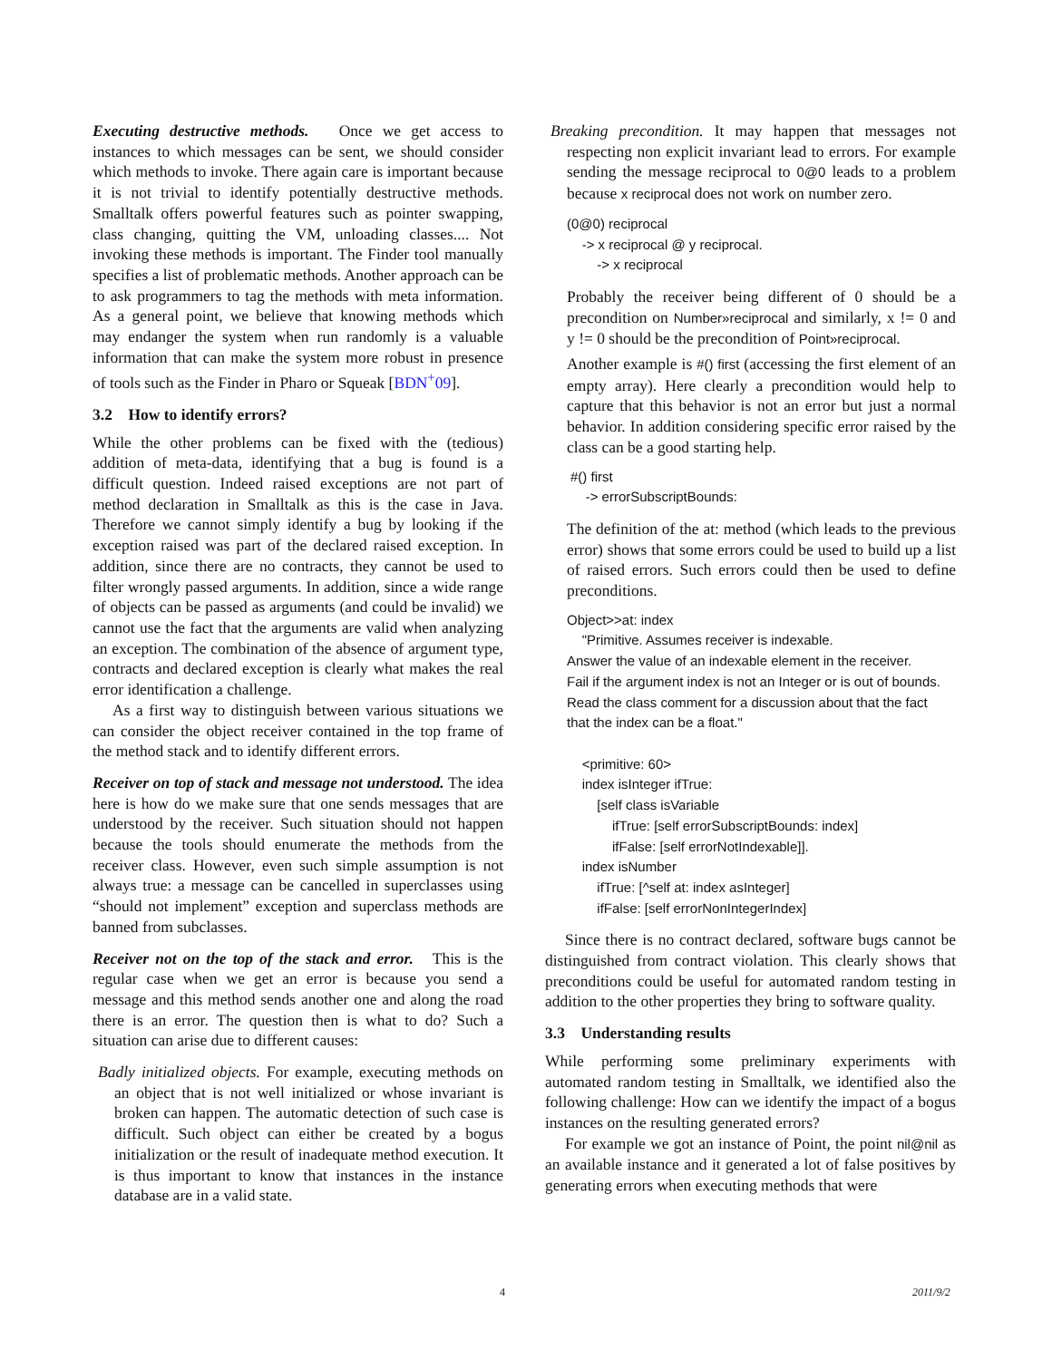Executing destructive methods. Once we get access to instances to which messages can be sent, we should consider which methods to invoke. There again care is important because it is not trivial to identify potentially destructive methods. Smalltalk offers powerful features such as pointer swapping, class changing, quitting the VM, unloading classes.... Not invoking these methods is important. The Finder tool manually specifies a list of problematic methods. Another approach can be to ask programmers to tag the methods with meta information. As a general point, we believe that knowing methods which may endanger the system when run randomly is a valuable information that can make the system more robust in presence of tools such as the Finder in Pharo or Squeak [BDN<sup>+</sup>09].
3.2 How to identify errors?
While the other problems can be fixed with the (tedious) addition of meta-data, identifying that a bug is found is a difficult question. Indeed raised exceptions are not part of method declaration in Smalltalk as this is the case in Java. Therefore we cannot simply identify a bug by looking if the exception raised was part of the declared raised exception. In addition, since there are no contracts, they cannot be used to filter wrongly passed arguments. In addition, since a wide range of objects can be passed as arguments (and could be invalid) we cannot use the fact that the arguments are valid when analyzing an exception. The combination of the absence of argument type, contracts and declared exception is clearly what makes the real error identification a challenge.
As a first way to distinguish between various situations we can consider the object receiver contained in the top frame of the method stack and to identify different errors.
Receiver on top of stack and message not understood. The idea here is how do we make sure that one sends messages that are understood by the receiver. Such situation should not happen because the tools should enumerate the methods from the receiver class. However, even such simple assumption is not always true: a message can be cancelled in superclasses using “should not implement” exception and superclass methods are banned from subclasses.
Receiver not on the top of the stack and error. This is the regular case when we get an error is because you send a message and this method sends another one and along the road there is an error. The question then is what to do? Such a situation can arise due to different causes:
Badly initialized objects. For example, executing methods on an object that is not well initialized or whose invariant is broken can happen. The automatic detection of such case is difficult. Such object can either be created by a bogus initialization or the result of inadequate method execution. It is thus important to know that instances in the instance database are in a valid state.
Breaking precondition. It may happen that messages not respecting non explicit invariant lead to errors. For example sending the message reciprocal to 0@0 leads to a problem because x reciprocal does not work on number zero.
(0@0) reciprocal
-> x reciprocal @ y reciprocal.
-> x reciprocal
Probably the receiver being different of 0 should be a precondition on Number»reciprocal and similarly, x != 0 and y != 0 should be the precondition of Point»reciprocal.
Another example is #() first (accessing the first element of an empty array). Here clearly a precondition would help to capture that this behavior is not an error but just a normal behavior. In addition considering specific error raised by the class can be a good starting help.
#() first
-> errorSubscriptBounds:
The definition of the at: method (which leads to the previous error) shows that some errors could be used to build up a list of raised errors. Such errors could then be used to define preconditions.
Object>>at: index
"Primitive. Assumes receiver is indexable.
Answer the value of an indexable element in the receiver.
Fail if the argument index is not an Integer or is out of bounds.
Read the class comment for a discussion about that the fact
that the index can be a float."
<primitive: 60>
index isInteger ifTrue:
[self class isVariable
ifTrue: [self errorSubscriptBounds: index]
ifFalse: [self errorNotIndexable]].
index isNumber
ifTrue: [^self at: index asInteger]
ifFalse: [self errorNonIntegerIndex]
Since there is no contract declared, software bugs cannot be distinguished from contract violation. This clearly shows that preconditions could be useful for automated random testing in addition to the other properties they bring to software quality.
3.3 Understanding results
While performing some preliminary experiments with automated random testing in Smalltalk, we identified also the following challenge: How can we identify the impact of a bogus instances on the resulting generated errors?
For example we got an instance of Point, the point nil@nil as an available instance and it generated a lot of false positives by generating errors when executing methods that were
4 2011/9/2